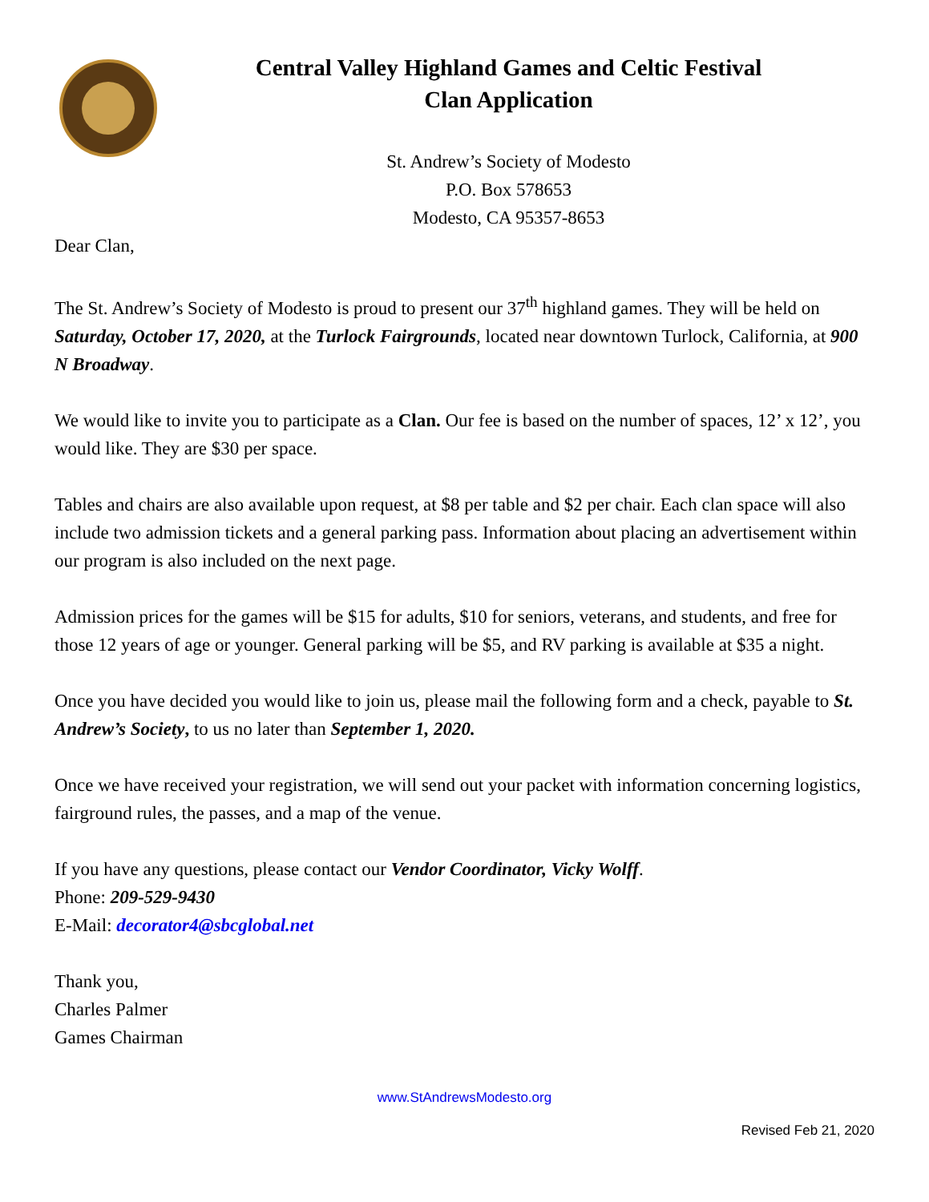Central Valley Highland Games and Celtic Festival
Clan Application
St. Andrew’s Society of Modesto
P.O. Box 578653
Modesto, CA 95357-8653
Dear Clan,
The St. Andrew’s Society of Modesto is proud to present our 37<sup>th</sup> highland games. They will be held on Saturday, October 17, 2020, at the Turlock Fairgrounds, located near downtown Turlock, California, at 900 N Broadway.
We would like to invite you to participate as a Clan. Our fee is based on the number of spaces, 12’ x 12’, you would like. They are $30 per space.
Tables and chairs are also available upon request, at $8 per table and $2 per chair. Each clan space will also include two admission tickets and a general parking pass. Information about placing an advertisement within our program is also included on the next page.
Admission prices for the games will be $15 for adults, $10 for seniors, veterans, and students, and free for those 12 years of age or younger. General parking will be $5, and RV parking is available at $35 a night.
Once you have decided you would like to join us, please mail the following form and a check, payable to St. Andrew’s Society, to us no later than September 1, 2020.
Once we have received your registration, we will send out your packet with information concerning logistics, fairground rules, the passes, and a map of the venue.
If you have any questions, please contact our Vendor Coordinator, Vicky Wolff.
Phone: 209-529-9430
E-Mail: decorator4@sbcglobal.net
Thank you,
Charles Palmer
Games Chairman
www.StAndrewsModesto.org
Revised Feb 21, 2020